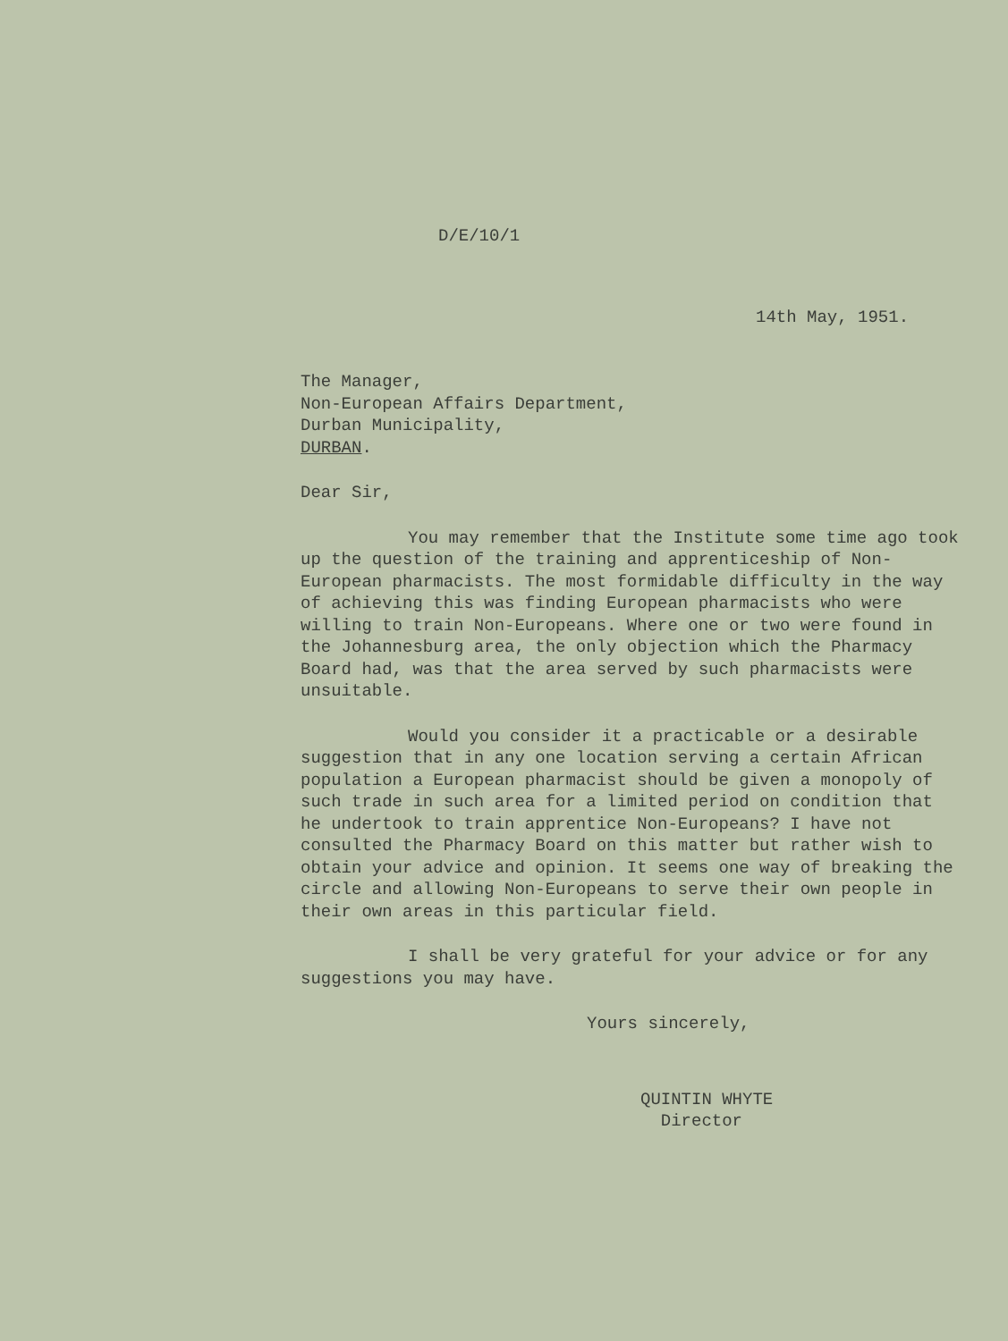D/E/10/1
14th May, 1951.
The Manager,
Non-European Affairs Department,
Durban Municipality,
DURBAN.
Dear Sir,
You may remember that the Institute some time ago took up the question of the training and apprenticeship of Non-European pharmacists. The most formidable difficulty in the way of achieving this was finding European pharmacists who were willing to train Non-Europeans. Where one or two were found in the Johannesburg area, the only objection which the Pharmacy Board had, was that the area served by such pharmacists were unsuitable.
Would you consider it a practicable or a desirable suggestion that in any one location serving a certain African population a European pharmacist should be given a monopoly of such trade in such area for a limited period on condition that he undertook to train apprentice Non-Europeans? I have not consulted the Pharmacy Board on this matter but rather wish to obtain your advice and opinion. It seems one way of breaking the circle and allowing Non-Europeans to serve their own people in their own areas in this particular field.
I shall be very grateful for your advice or for any suggestions you may have.
Yours sincerely,
QUINTIN WHYTE
Director